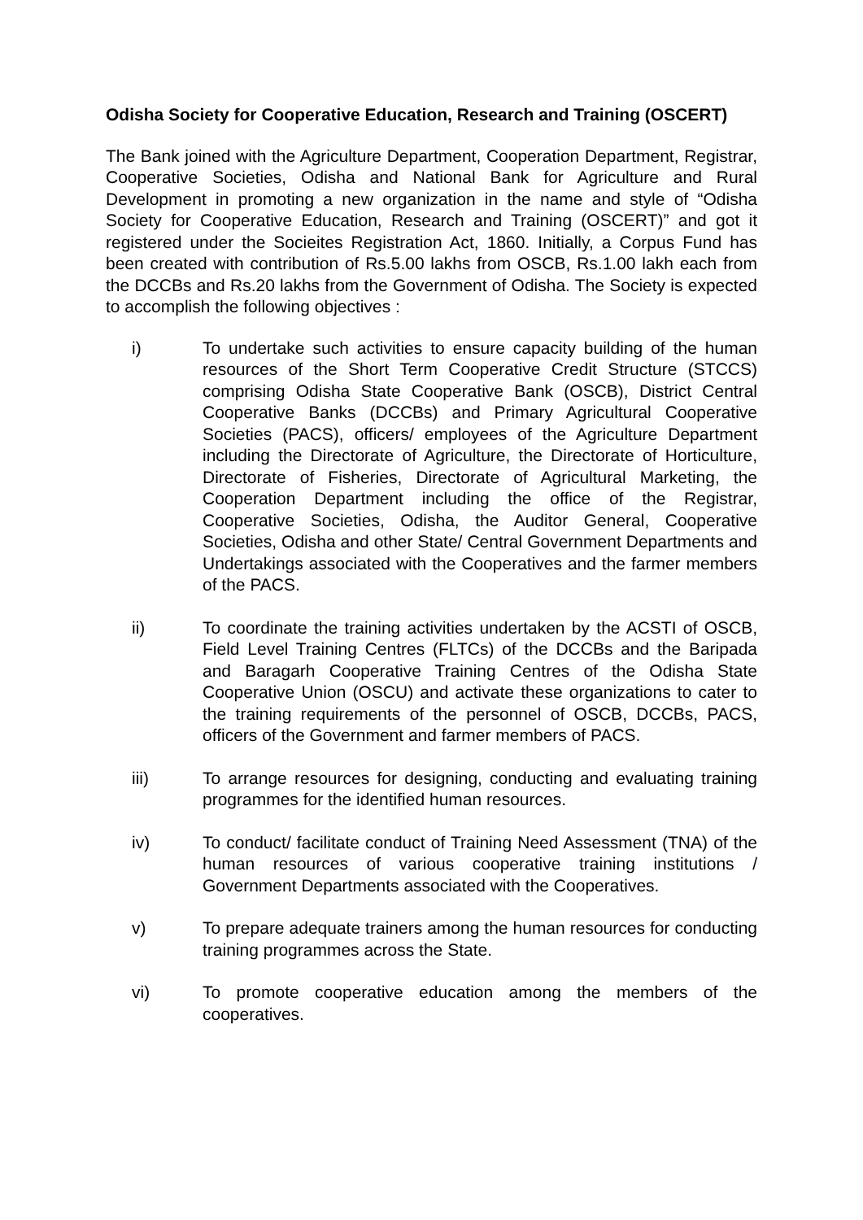Odisha Society for Cooperative Education, Research and Training (OSCERT)
The Bank joined with the Agriculture Department, Cooperation Department, Registrar, Cooperative Societies, Odisha and National Bank for Agriculture and Rural Development in promoting a new organization in the name and style of “Odisha Society for Cooperative Education, Research and Training (OSCERT)” and got it registered under the Socieites Registration Act, 1860. Initially, a Corpus Fund has been created with contribution of Rs.5.00 lakhs from OSCB, Rs.1.00 lakh each from the DCCBs and Rs.20 lakhs from the Government of Odisha. The Society is expected to accomplish the following objectives :
i) To undertake such activities to ensure capacity building of the human resources of the Short Term Cooperative Credit Structure (STCCS) comprising Odisha State Cooperative Bank (OSCB), District Central Cooperative Banks (DCCBs) and Primary Agricultural Cooperative Societies (PACS), officers/ employees of the Agriculture Department including the Directorate of Agriculture, the Directorate of Horticulture, Directorate of Fisheries, Directorate of Agricultural Marketing, the Cooperation Department including the office of the Registrar, Cooperative Societies, Odisha, the Auditor General, Cooperative Societies, Odisha and other State/ Central Government Departments and Undertakings associated with the Cooperatives and the farmer members of the PACS.
ii) To coordinate the training activities undertaken by the ACSTI of OSCB, Field Level Training Centres (FLTCs) of the DCCBs and the Baripada and Baragarh Cooperative Training Centres of the Odisha State Cooperative Union (OSCU) and activate these organizations to cater to the training requirements of the personnel of OSCB, DCCBs, PACS, officers of the Government and farmer members of PACS.
iii) To arrange resources for designing, conducting and evaluating training programmes for the identified human resources.
iv) To conduct/ facilitate conduct of Training Need Assessment (TNA) of the human resources of various cooperative training institutions / Government Departments associated with the Cooperatives.
v) To prepare adequate trainers among the human resources for conducting training programmes across the State.
vi) To promote cooperative education among the members of the cooperatives.